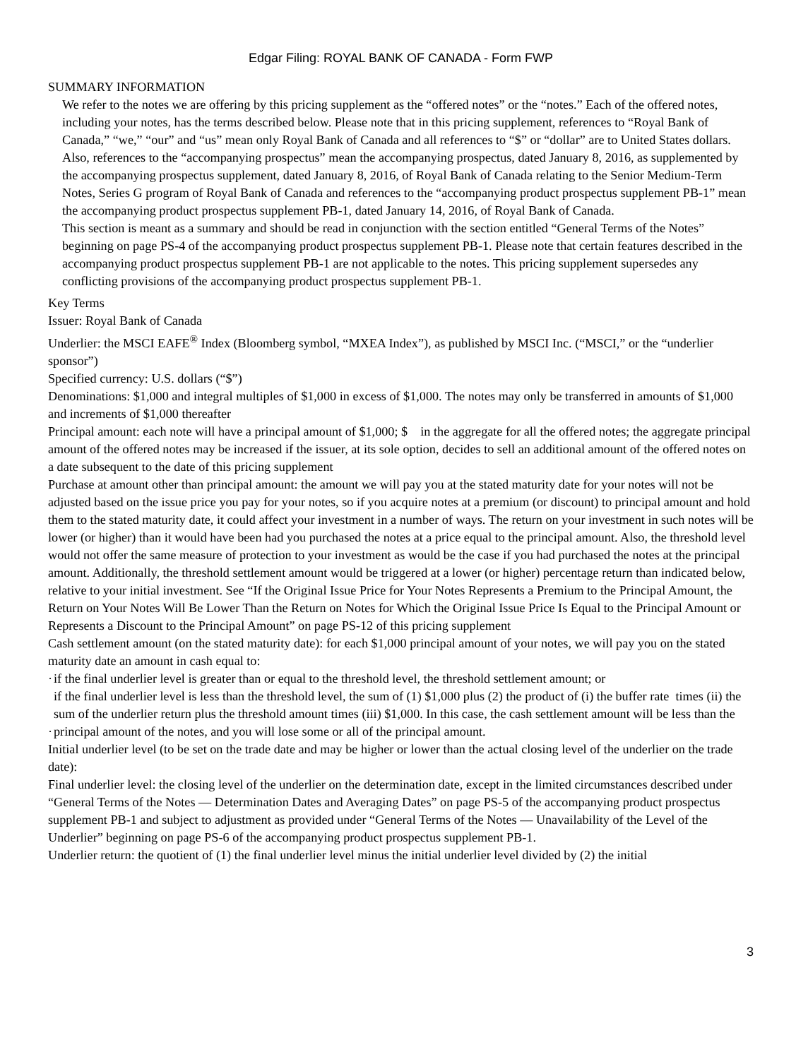Edgar Filing: ROYAL BANK OF CANADA - Form FWP
SUMMARY INFORMATION
We refer to the notes we are offering by this pricing supplement as the “offered notes” or the “notes.” Each of the offered notes, including your notes, has the terms described below. Please note that in this pricing supplement, references to “Royal Bank of Canada,” “we,” “our” and “us” mean only Royal Bank of Canada and all references to “$” or “dollar” are to United States dollars. Also, references to the “accompanying prospectus” mean the accompanying prospectus, dated January 8, 2016, as supplemented by the accompanying prospectus supplement, dated January 8, 2016, of Royal Bank of Canada relating to the Senior Medium-Term Notes, Series G program of Royal Bank of Canada and references to the “accompanying product prospectus supplement PB-1” mean the accompanying product prospectus supplement PB-1, dated January 14, 2016, of Royal Bank of Canada.
This section is meant as a summary and should be read in conjunction with the section entitled “General Terms of the Notes” beginning on page PS-4 of the accompanying product prospectus supplement PB-1. Please note that certain features described in the accompanying product prospectus supplement PB-1 are not applicable to the notes. This pricing supplement supersedes any conflicting provisions of the accompanying product prospectus supplement PB-1.
Key Terms
Issuer: Royal Bank of Canada
Underlier: the MSCI EAFE<sup>®</sup> Index (Bloomberg symbol, “MXEA Index”), as published by MSCI Inc. (“MSCI,” or the “underlier sponsor”)
Specified currency: U.S. dollars (“$”)
Denominations: $1,000 and integral multiples of $1,000 in excess of $1,000. The notes may only be transferred in amounts of $1,000 and increments of $1,000 thereafter
Principal amount: each note will have a principal amount of $1,000; $ in the aggregate for all the offered notes; the aggregate principal amount of the offered notes may be increased if the issuer, at its sole option, decides to sell an additional amount of the offered notes on a date subsequent to the date of this pricing supplement
Purchase at amount other than principal amount: the amount we will pay you at the stated maturity date for your notes will not be adjusted based on the issue price you pay for your notes, so if you acquire notes at a premium (or discount) to principal amount and hold them to the stated maturity date, it could affect your investment in a number of ways. The return on your investment in such notes will be lower (or higher) than it would have been had you purchased the notes at a price equal to the principal amount. Also, the threshold level would not offer the same measure of protection to your investment as would be the case if you had purchased the notes at the principal amount. Additionally, the threshold settlement amount would be triggered at a lower (or higher) percentage return than indicated below, relative to your initial investment. See “If the Original Issue Price for Your Notes Represents a Premium to the Principal Amount, the Return on Your Notes Will Be Lower Than the Return on Notes for Which the Original Issue Price Is Equal to the Principal Amount or Represents a Discount to the Principal Amount” on page PS-12 of this pricing supplement
Cash settlement amount (on the stated maturity date): for each $1,000 principal amount of your notes, we will pay you on the stated maturity date an amount in cash equal to:
· if the final underlier level is greater than or equal to the threshold level, the threshold settlement amount; or
· if the final underlier level is less than the threshold level, the sum of (1) $1,000 plus (2) the product of (i) the buffer rate times (ii) the sum of the underlier return plus the threshold amount times (iii) $1,000. In this case, the cash settlement amount will be less than the principal amount of the notes, and you will lose some or all of the principal amount.
Initial underlier level (to be set on the trade date and may be higher or lower than the actual closing level of the underlier on the trade date):
Final underlier level: the closing level of the underlier on the determination date, except in the limited circumstances described under “General Terms of the Notes — Determination Dates and Averaging Dates” on page PS-5 of the accompanying product prospectus supplement PB-1 and subject to adjustment as provided under “General Terms of the Notes — Unavailability of the Level of the Underlier” beginning on page PS-6 of the accompanying product prospectus supplement PB-1.
Underlier return: the quotient of (1) the final underlier level minus the initial underlier level divided by (2) the initial
3